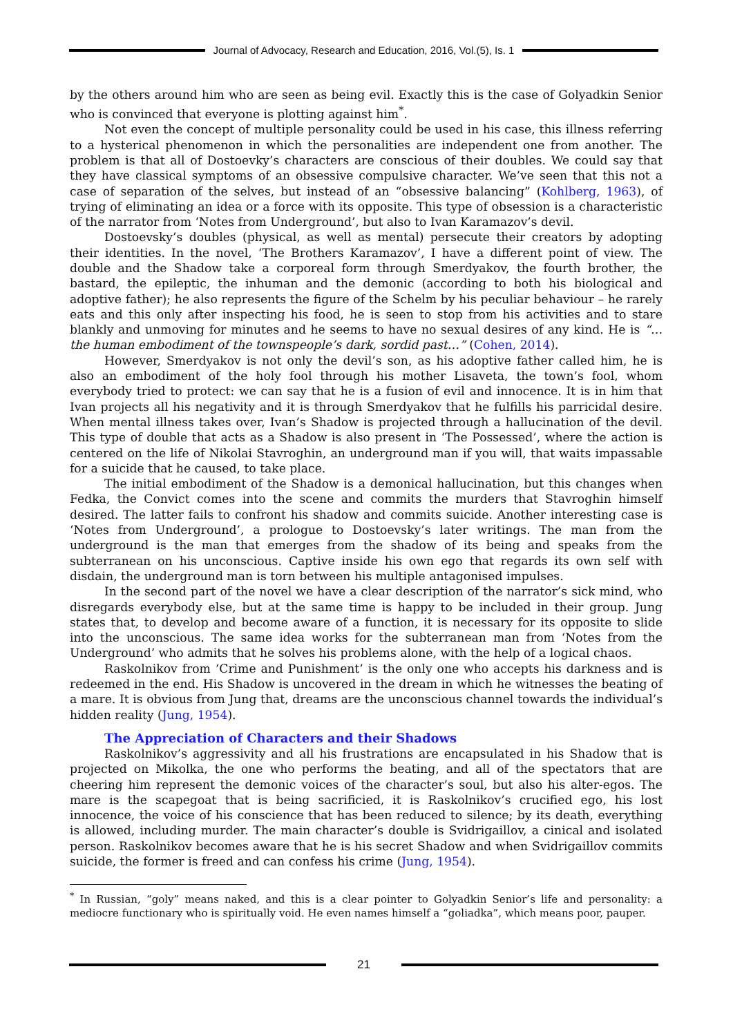Journal of Advocacy, Research and Education, 2016, Vol.(5), Is. 1
by the others around him who are seen as being evil. Exactly this is the case of Golyadkin Senior who is convinced that everyone is plotting against him<sup>*</sup>.
Not even the concept of multiple personality could be used in his case, this illness referring to a hysterical phenomenon in which the personalities are independent one from another. The problem is that all of Dostoevky’s characters are conscious of their doubles. We could say that they have classical symptoms of an obsessive compulsive character. We’ve seen that this not a case of separation of the selves, but instead of an “obsessive balancing” (Kohlberg, 1963), of trying of eliminating an idea or a force with its opposite. This type of obsession is a characteristic of the narrator from ‘Notes from Underground’, but also to Ivan Karamazov’s devil.
Dostoevsky’s doubles (physical, as well as mental) persecute their creators by adopting their identities. In the novel, ‘The Brothers Karamazov’, I have a different point of view. The double and the Shadow take a corporeal form through Smerdyakov, the fourth brother, the bastard, the epileptic, the inhuman and the demonic (according to both his biological and adoptive father); he also represents the figure of the Schelm by his peculiar behaviour – he rarely eats and this only after inspecting his food, he is seen to stop from his activities and to stare blankly and unmoving for minutes and he seems to have no sexual desires of any kind. He is “…the human embodiment of the townspeople’s dark, sordid past…” (Cohen, 2014).
However, Smerdyakov is not only the devil’s son, as his adoptive father called him, he is also an embodiment of the holy fool through his mother Lisaveta, the town’s fool, whom everybody tried to protect: we can say that he is a fusion of evil and innocence. It is in him that Ivan projects all his negativity and it is through Smerdyakov that he fulfills his parricidal desire. When mental illness takes over, Ivan’s Shadow is projected through a hallucination of the devil. This type of double that acts as a Shadow is also present in ‘The Possessed’, where the action is centered on the life of Nikolai Stavroghin, an underground man if you will, that waits impassable for a suicide that he caused, to take place.
The initial embodiment of the Shadow is a demonical hallucination, but this changes when Fedka, the Convict comes into the scene and commits the murders that Stavroghin himself desired. The latter fails to confront his shadow and commits suicide. Another interesting case is ‘Notes from Underground’, a prologue to Dostoevsky’s later writings. The man from the underground is the man that emerges from the shadow of its being and speaks from the subterranean on his unconscious. Captive inside his own ego that regards its own self with disdain, the underground man is torn between his multiple antagonised impulses.
In the second part of the novel we have a clear description of the narrator’s sick mind, who disregards everybody else, but at the same time is happy to be included in their group. Jung states that, to develop and become aware of a function, it is necessary for its opposite to slide into the unconscious. The same idea works for the subterranean man from ‘Notes from the Underground’ who admits that he solves his problems alone, with the help of a logical chaos.
Raskolnikov from ‘Crime and Punishment’ is the only one who accepts his darkness and is redeemed in the end. His Shadow is uncovered in the dream in which he witnesses the beating of a mare. It is obvious from Jung that, dreams are the unconscious channel towards the individual’s hidden reality (Jung, 1954).
The Appreciation of Characters and their Shadows
Raskolnikov’s aggressivity and all his frustrations are encapsulated in his Shadow that is projected on Mikolka, the one who performs the beating, and all of the spectators that are cheering him represent the demonic voices of the character’s soul, but also his alter-egos. The mare is the scapegoat that is being sacrificied, it is Raskolnikov’s crucified ego, his lost innocence, the voice of his conscience that has been reduced to silence; by its death, everything is allowed, including murder. The main character’s double is Svidrigaillov, a cinical and isolated person. Raskolnikov becomes aware that he is his secret Shadow and when Svidrigaillov commits suicide, the former is freed and can confess his crime (Jung, 1954).
<sup>*</sup> In Russian, “goly” means naked, and this is a clear pointer to Golyadkin Senior’s life and personality: a mediocre functionary who is spiritually void. He even names himself a “goliadka”, which means poor, pauper.
21